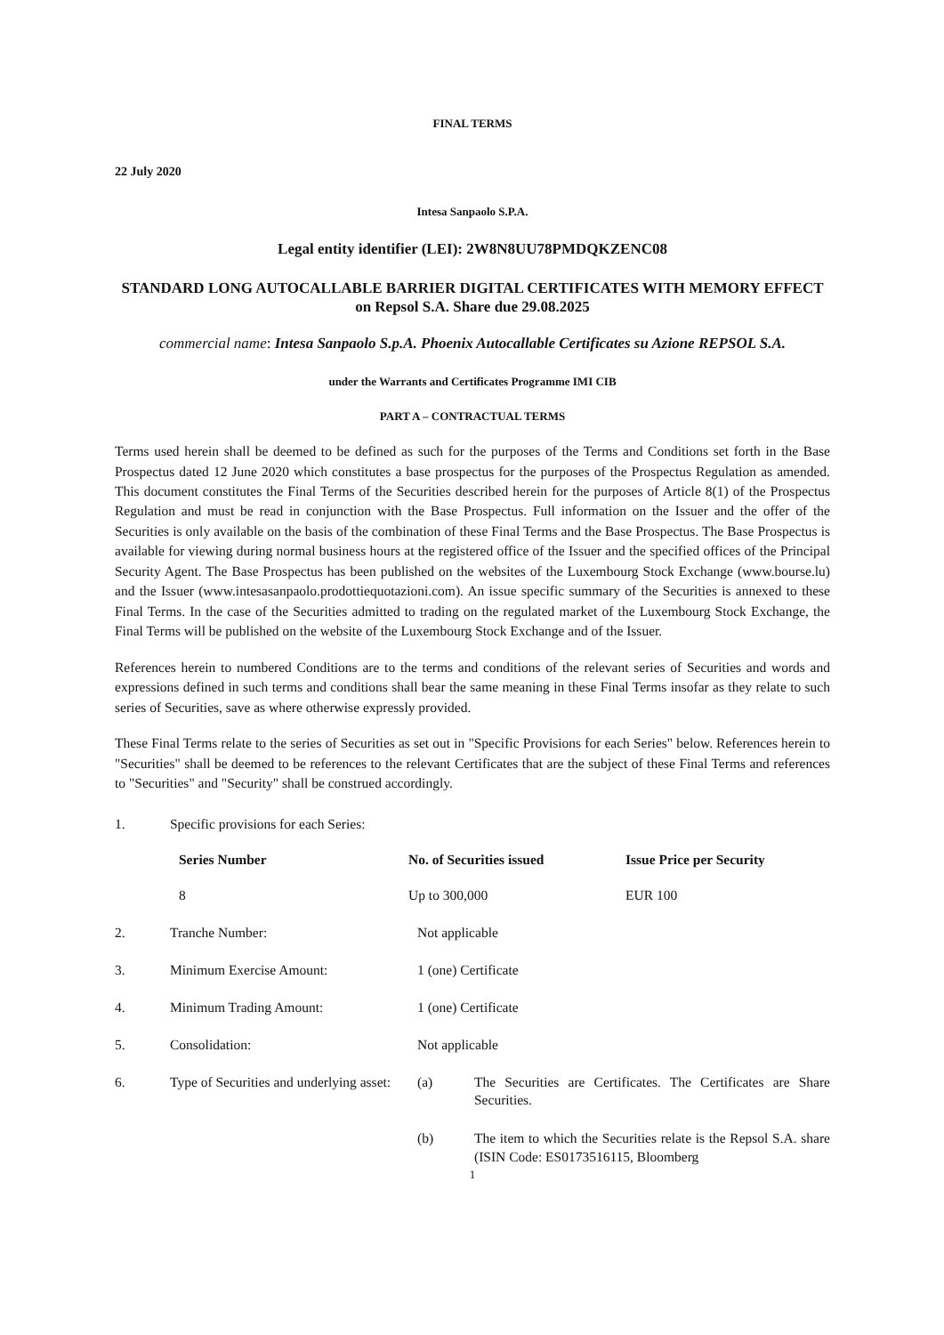FINAL TERMS
22 July 2020
Intesa Sanpaolo S.P.A.
Legal entity identifier (LEI): 2W8N8UU78PMDQKZENC08
STANDARD LONG AUTOCALLABLE BARRIER DIGITAL CERTIFICATES WITH MEMORY EFFECT on Repsol S.A. Share due 29.08.2025
commercial name: Intesa Sanpaolo S.p.A. Phoenix Autocallable Certificates su Azione REPSOL S.A.
under the Warrants and Certificates Programme IMI CIB
PART A – CONTRACTUAL TERMS
Terms used herein shall be deemed to be defined as such for the purposes of the Terms and Conditions set forth in the Base Prospectus dated 12 June 2020 which constitutes a base prospectus for the purposes of the Prospectus Regulation as amended. This document constitutes the Final Terms of the Securities described herein for the purposes of Article 8(1) of the Prospectus Regulation and must be read in conjunction with the Base Prospectus. Full information on the Issuer and the offer of the Securities is only available on the basis of the combination of these Final Terms and the Base Prospectus. The Base Prospectus is available for viewing during normal business hours at the registered office of the Issuer and the specified offices of the Principal Security Agent. The Base Prospectus has been published on the websites of the Luxembourg Stock Exchange (www.bourse.lu) and the Issuer (www.intesasanpaolo.prodottiequotazioni.com). An issue specific summary of the Securities is annexed to these Final Terms. In the case of the Securities admitted to trading on the regulated market of the Luxembourg Stock Exchange, the Final Terms will be published on the website of the Luxembourg Stock Exchange and of the Issuer.
References herein to numbered Conditions are to the terms and conditions of the relevant series of Securities and words and expressions defined in such terms and conditions shall bear the same meaning in these Final Terms insofar as they relate to such series of Securities, save as where otherwise expressly provided.
These Final Terms relate to the series of Securities as set out in "Specific Provisions for each Series" below. References herein to "Securities" shall be deemed to be references to the relevant Certificates that are the subject of these Final Terms and references to "Securities" and "Security" shall be construed accordingly.
| 1. | Specific provisions for each Series: | | |
| | Series Number | No. of Securities issued | Issue Price per Security |
| | 8 | Up to 300,000 | EUR 100 |
| 2. | Tranche Number: | Not applicable | |
| 3. | Minimum Exercise Amount: | 1 (one) Certificate | |
| 4. | Minimum Trading Amount: | 1 (one) Certificate | |
| 5. | Consolidation: | Not applicable | |
| 6. | Type of Securities and underlying asset: | (a) | The Securities are Certificates. The Certificates are Share Securities. |
| | | (b) | The item to which the Securities relate is the Repsol S.A. share (ISIN Code: ES0173516115, Bloomberg |
1